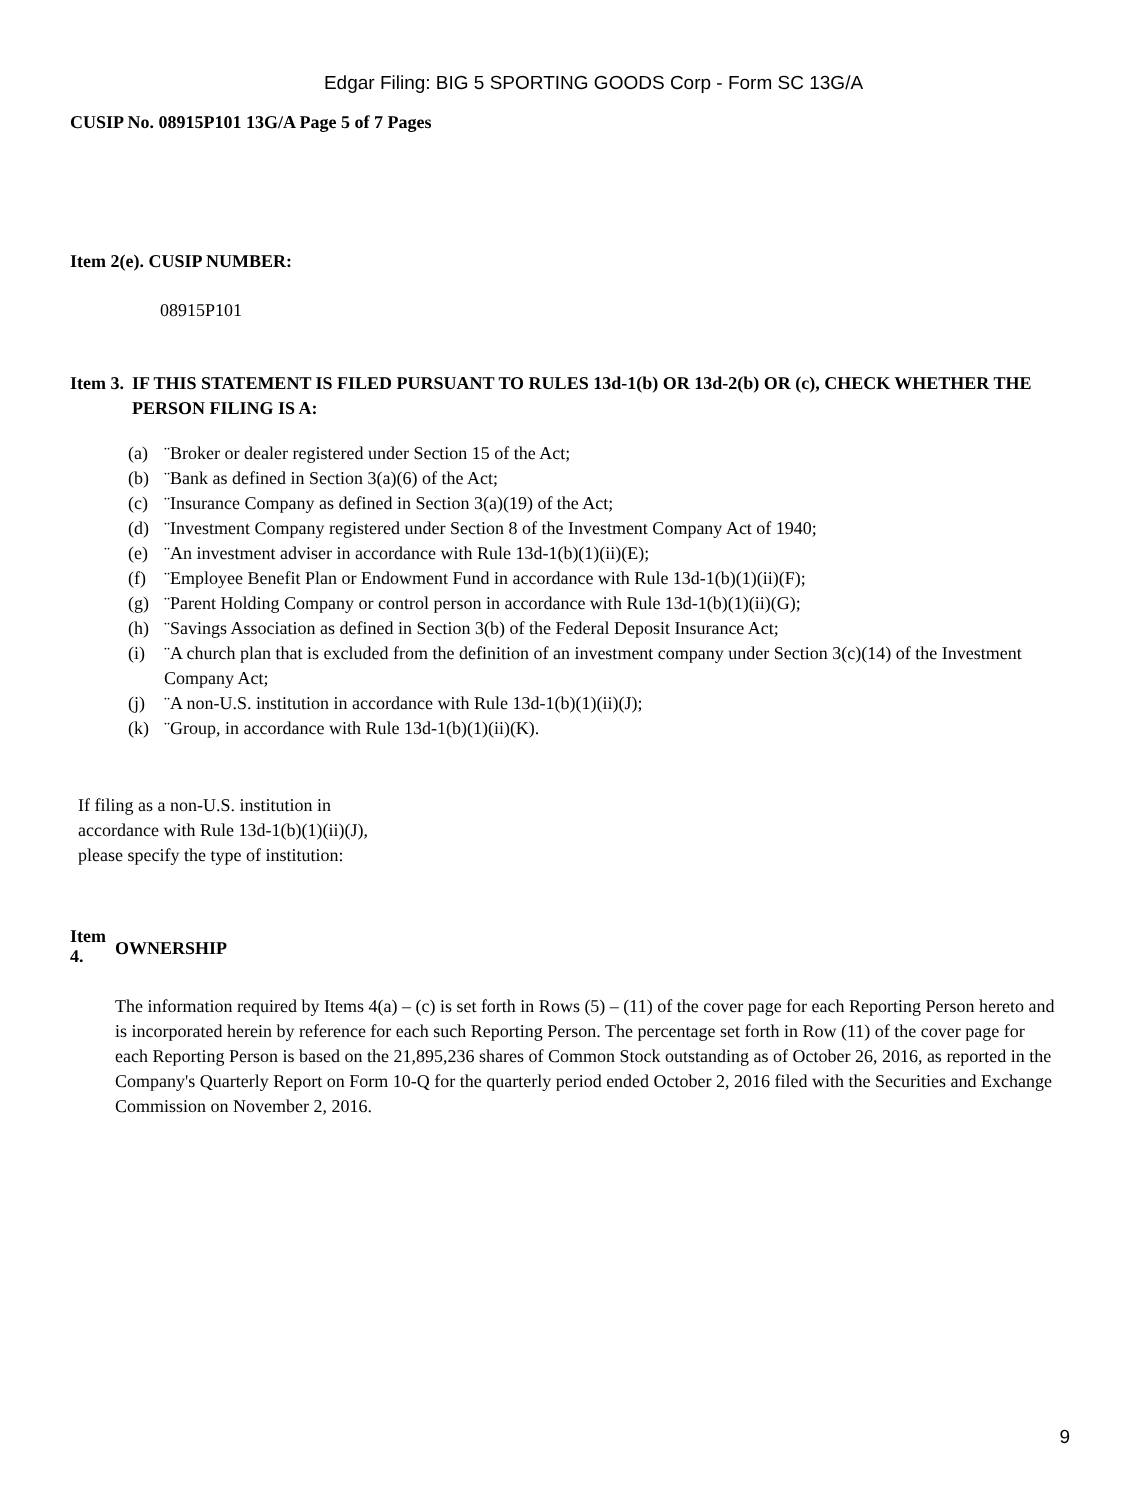Edgar Filing: BIG 5 SPORTING GOODS Corp - Form SC 13G/A
CUSIP No. 08915P101 13G/A Page 5 of 7 Pages
Item 2(e). CUSIP NUMBER:
08915P101
| Item 3. | IF THIS STATEMENT IS FILED PURSUANT TO RULES 13d-1(b) OR 13d-2(b) OR (c), CHECK WHETHER THE PERSON FILING IS A: |
| (a) | ¨Broker or dealer registered under Section 15 of the Act; |
| (b) | ¨Bank as defined in Section 3(a)(6) of the Act; |
| (c) | ¨Insurance Company as defined in Section 3(a)(19) of the Act; |
| (d) | ¨Investment Company registered under Section 8 of the Investment Company Act of 1940; |
| (e) | ¨An investment adviser in accordance with Rule 13d-1(b)(1)(ii)(E); |
| (f) | ¨Employee Benefit Plan or Endowment Fund in accordance with Rule 13d-1(b)(1)(ii)(F); |
| (g) | ¨Parent Holding Company or control person in accordance with Rule 13d-1(b)(1)(ii)(G); |
| (h) | ¨Savings Association as defined in Section 3(b) of the Federal Deposit Insurance Act; |
| (i) | ¨A church plan that is excluded from the definition of an investment company under Section 3(c)(14) of the Investment Company Act; |
| (j) | ¨A non-U.S. institution in accordance with Rule 13d-1(b)(1)(ii)(J); |
| (k) | ¨Group, in accordance with Rule 13d-1(b)(1)(ii)(K). |
If filing as a non-U.S. institution in accordance with Rule 13d-1(b)(1)(ii)(J), please specify the type of institution:
| Item 4. | OWNERSHIP |
The information required by Items 4(a) – (c) is set forth in Rows (5) – (11) of the cover page for each Reporting Person hereto and is incorporated herein by reference for each such Reporting Person. The percentage set forth in Row (11) of the cover page for each Reporting Person is based on the 21,895,236 shares of Common Stock outstanding as of October 26, 2016, as reported in the Company's Quarterly Report on Form 10-Q for the quarterly period ended October 2, 2016 filed with the Securities and Exchange Commission on November 2, 2016.
9